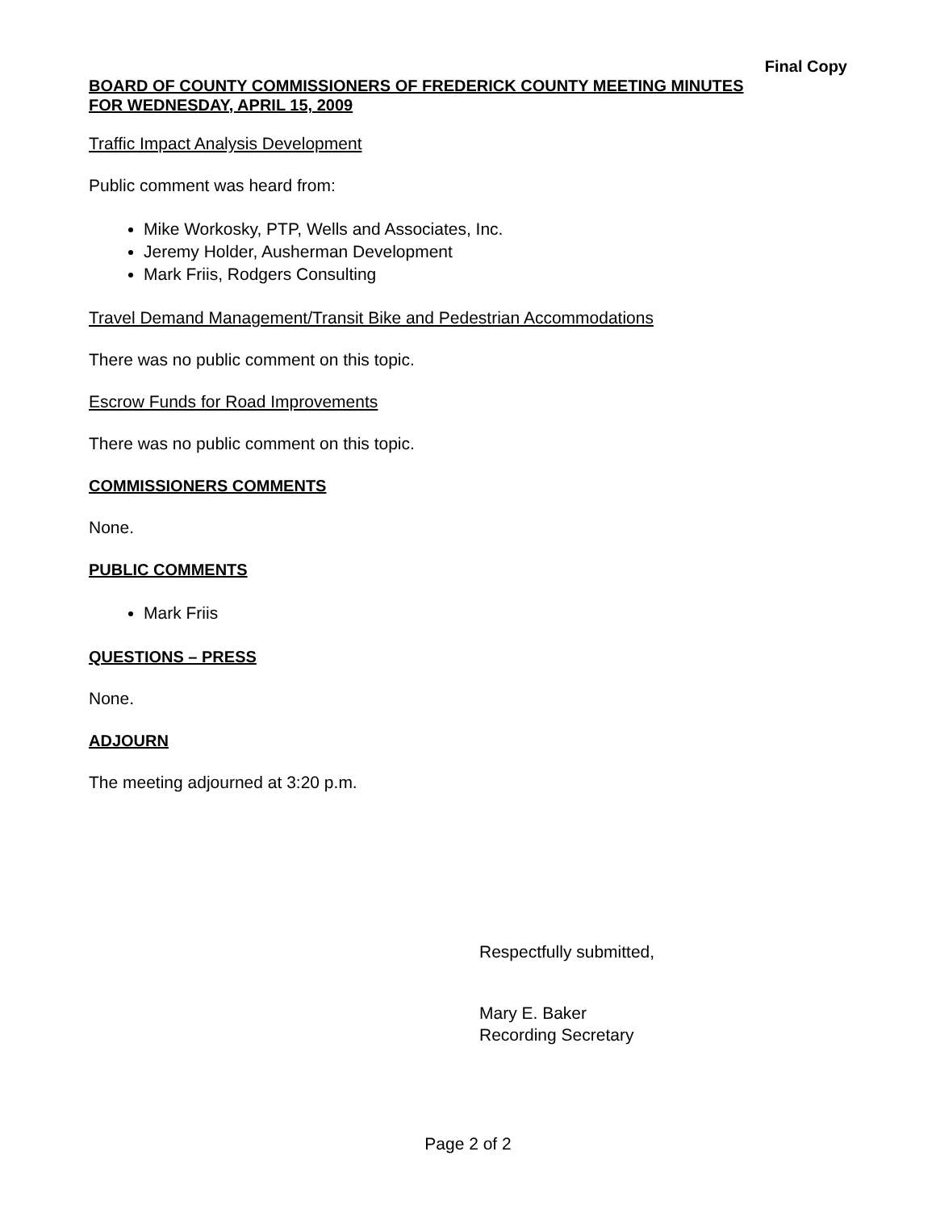Final Copy
BOARD OF COUNTY COMMISSIONERS OF FREDERICK COUNTY MEETING MINUTES
FOR WEDNESDAY, APRIL 15, 2009
Traffic Impact Analysis Development
Public comment was heard from:
Mike Workosky, PTP, Wells and Associates, Inc.
Jeremy Holder, Ausherman Development
Mark Friis, Rodgers Consulting
Travel Demand Management/Transit Bike and Pedestrian Accommodations
There was no public comment on this topic.
Escrow Funds for Road Improvements
There was no public comment on this topic.
COMMISSIONERS COMMENTS
None.
PUBLIC COMMENTS
Mark Friis
QUESTIONS – PRESS
None.
ADJOURN
The meeting adjourned at 3:20 p.m.
Respectfully submitted,
Mary E. Baker
Recording Secretary
Page 2 of 2